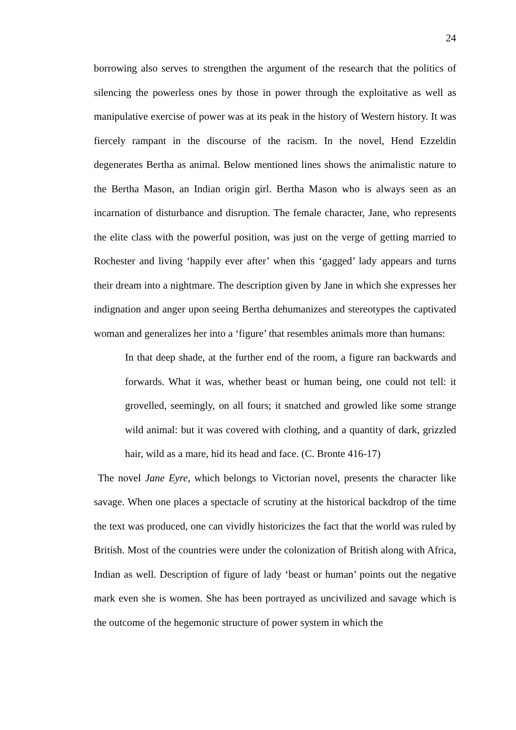24
borrowing also serves to strengthen the argument of the research that the politics of silencing the powerless ones by those in power through the exploitative as well as manipulative exercise of power was at its peak in the history of Western history. It was fiercely rampant in the discourse of the racism. In the novel, Hend Ezzeldin degenerates Bertha as animal. Below mentioned lines shows the animalistic nature to the Bertha Mason, an Indian origin girl. Bertha Mason who is always seen as an incarnation of disturbance and disruption. The female character, Jane, who represents the elite class with the powerful position, was just on the verge of getting married to Rochester and living ‘happily ever after’ when this ‘gagged’ lady appears and turns their dream into a nightmare. The description given by Jane in which she expresses her indignation and anger upon seeing Bertha dehumanizes and stereotypes the captivated woman and generalizes her into a ‘figure’ that resembles animals more than humans:
In that deep shade, at the further end of the room, a figure ran backwards and forwards. What it was, whether beast or human being, one could not tell: it grovelled, seemingly, on all fours; it snatched and growled like some strange wild animal: but it was covered with clothing, and a quantity of dark, grizzled hair, wild as a mare, hid its head and face. (C. Bronte 416-17)
The novel Jane Eyre, which belongs to Victorian novel, presents the character like savage. When one places a spectacle of scrutiny at the historical backdrop of the time the text was produced, one can vividly historicizes the fact that the world was ruled by British. Most of the countries were under the colonization of British along with Africa, Indian as well. Description of figure of lady ‘beast or human’ points out the negative mark even she is women. She has been portrayed as uncivilized and savage which is the outcome of the hegemonic structure of power system in which the